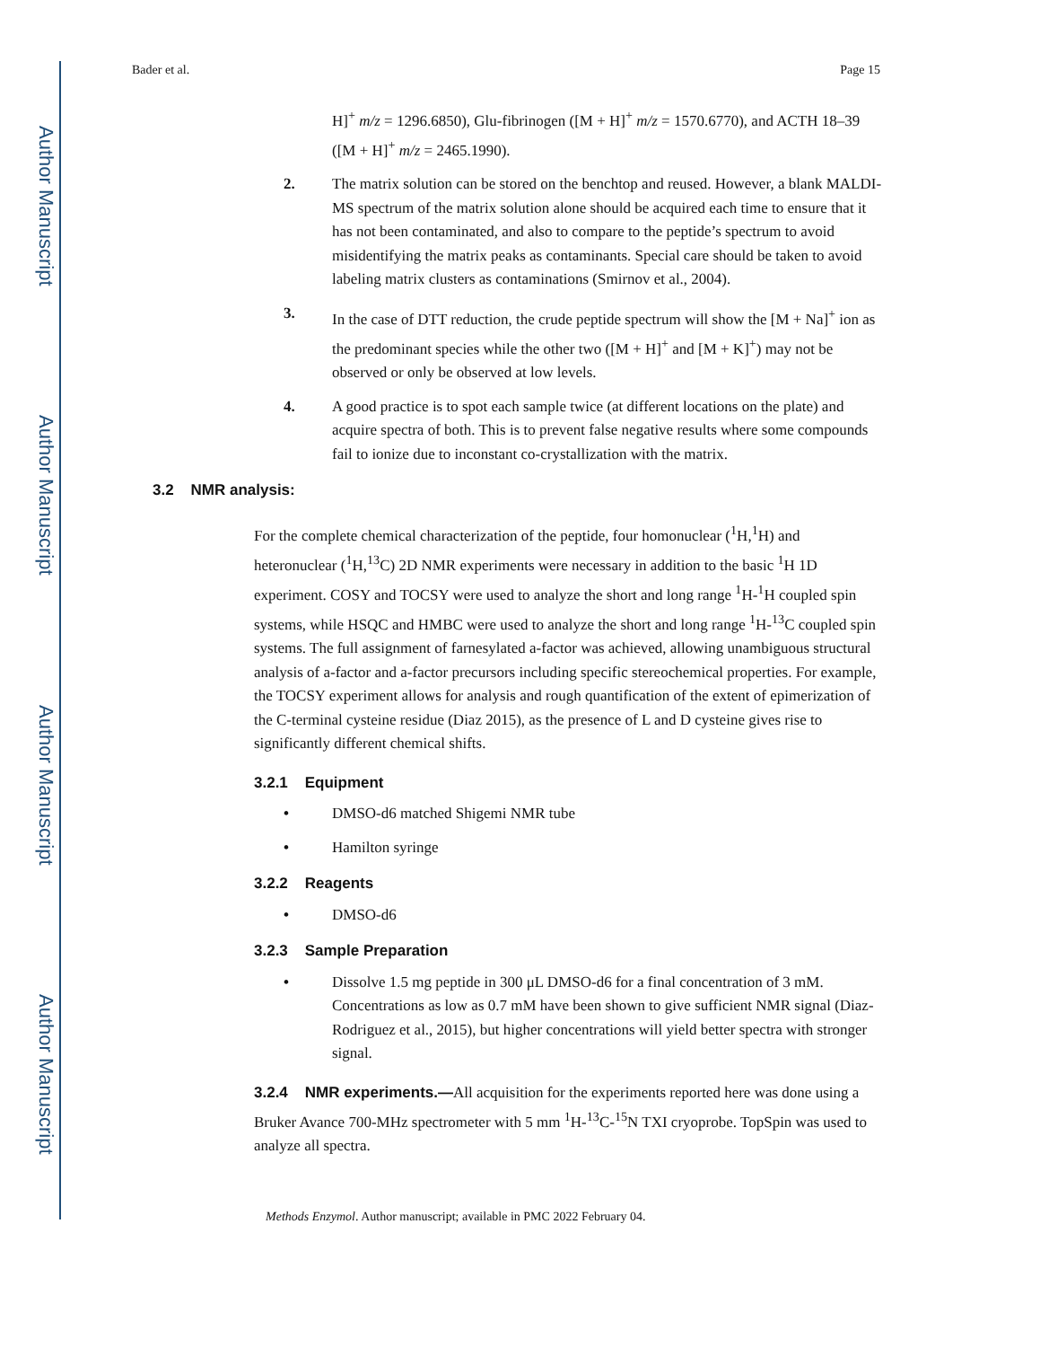Author Manuscript
Author Manuscript
Author Manuscript
Author Manuscript
Bader et al. Page 15
H]<sup>+</sup> m/z = 1296.6850), Glu-fibrinogen ([M + H]<sup>+</sup> m/z = 1570.6770), and ACTH 18–39 ([M + H]<sup>+</sup> m/z = 2465.1990).
2. The matrix solution can be stored on the benchtop and reused. However, a blank MALDI-MS spectrum of the matrix solution alone should be acquired each time to ensure that it has not been contaminated, and also to compare to the peptide’s spectrum to avoid misidentifying the matrix peaks as contaminants. Special care should be taken to avoid labeling matrix clusters as contaminations (Smirnov et al., 2004).
3. In the case of DTT reduction, the crude peptide spectrum will show the [M + Na]<sup>+</sup> ion as the predominant species while the other two ([M + H]<sup>+</sup> and [M + K]<sup>+</sup>) may not be observed or only be observed at low levels.
4. A good practice is to spot each sample twice (at different locations on the plate) and acquire spectra of both. This is to prevent false negative results where some compounds fail to ionize due to inconstant co-crystallization with the matrix.
3.2 NMR analysis:
For the complete chemical characterization of the peptide, four homonuclear (<sup>1</sup>H,<sup>1</sup>H) and heteronuclear (<sup>1</sup>H,<sup>13</sup>C) 2D NMR experiments were necessary in addition to the basic <sup>1</sup>H 1D experiment. COSY and TOCSY were used to analyze the short and long range <sup>1</sup>H-<sup>1</sup>H coupled spin systems, while HSQC and HMBC were used to analyze the short and long range <sup>1</sup>H-<sup>13</sup>C coupled spin systems. The full assignment of farnesylated a-factor was achieved, allowing unambiguous structural analysis of a-factor and a-factor precursors including specific stereochemical properties. For example, the TOCSY experiment allows for analysis and rough quantification of the extent of epimerization of the C-terminal cysteine residue (Diaz 2015), as the presence of L and D cysteine gives rise to significantly different chemical shifts.
3.2.1 Equipment
• DMSO-d6 matched Shigemi NMR tube
• Hamilton syringe
3.2.2 Reagents
• DMSO-d6
3.2.3 Sample Preparation
• Dissolve 1.5 mg peptide in 300 μL DMSO-d6 for a final concentration of 3 mM. Concentrations as low as 0.7 mM have been shown to give sufficient NMR signal (Diaz-Rodriguez et al., 2015), but higher concentrations will yield better spectra with stronger signal.
3.2.4 NMR experiments.—All acquisition for the experiments reported here was done using a Bruker Avance 700-MHz spectrometer with 5 mm <sup>1</sup>H-<sup>13</sup>C-<sup>15</sup>N TXI cryoprobe. TopSpin was used to analyze all spectra.
Methods Enzymol. Author manuscript; available in PMC 2022 February 04.